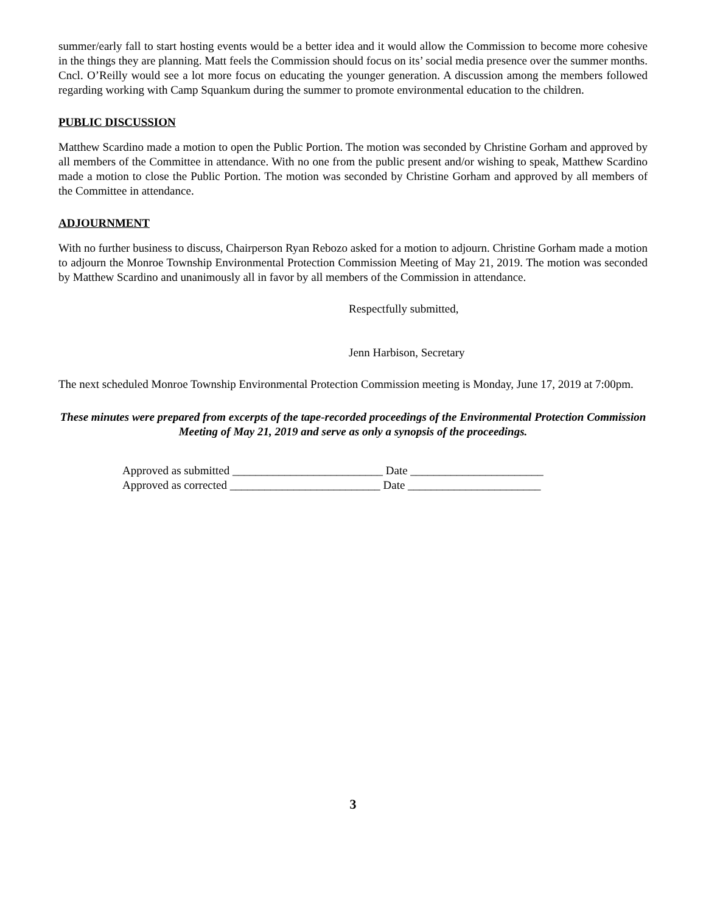summer/early fall to start hosting events would be a better idea and it would allow the Commission to become more cohesive in the things they are planning. Matt feels the Commission should focus on its’ social media presence over the summer months. Cncl. O’Reilly would see a lot more focus on educating the younger generation. A discussion among the members followed regarding working with Camp Squankum during the summer to promote environmental education to the children.
PUBLIC DISCUSSION
Matthew Scardino made a motion to open the Public Portion. The motion was seconded by Christine Gorham and approved by all members of the Committee in attendance. With no one from the public present and/or wishing to speak, Matthew Scardino made a motion to close the Public Portion. The motion was seconded by Christine Gorham and approved by all members of the Committee in attendance.
ADJOURNMENT
With no further business to discuss, Chairperson Ryan Rebozo asked for a motion to adjourn. Christine Gorham made a motion to adjourn the Monroe Township Environmental Protection Commission Meeting of May 21, 2019. The motion was seconded by Matthew Scardino and unanimously all in favor by all members of the Commission in attendance.
Respectfully submitted,
Jenn Harbison, Secretary
The next scheduled Monroe Township Environmental Protection Commission meeting is Monday, June 17, 2019 at 7:00pm.
These minutes were prepared from excerpts of the tape-recorded proceedings of the Environmental Protection Commission Meeting of May 21, 2019 and serve as only a synopsis of the proceedings.
Approved as submitted __________________________ Date _______________________
Approved as corrected __________________________ Date _______________________
3